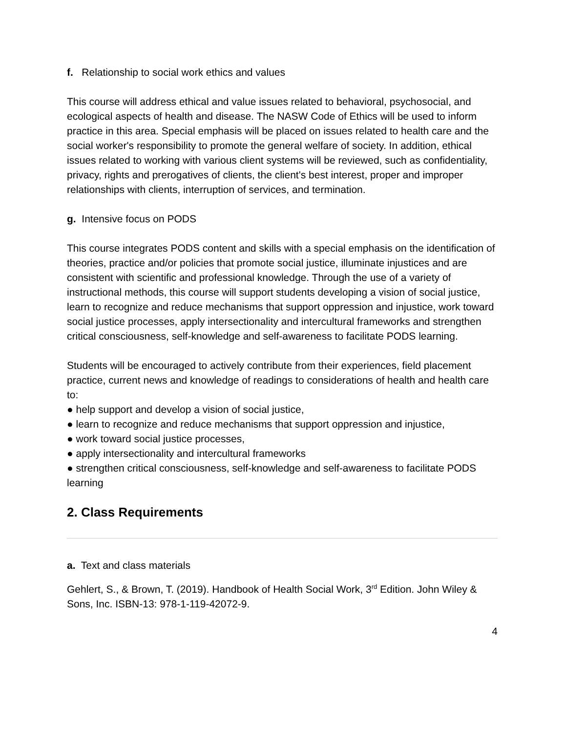f. Relationship to social work ethics and values
This course will address ethical and value issues related to behavioral, psychosocial, and ecological aspects of health and disease. The NASW Code of Ethics will be used to inform practice in this area. Special emphasis will be placed on issues related to health care and the social worker's responsibility to promote the general welfare of society. In addition, ethical issues related to working with various client systems will be reviewed, such as confidentiality, privacy, rights and prerogatives of clients, the client's best interest, proper and improper relationships with clients, interruption of services, and termination.
g. Intensive focus on PODS
This course integrates PODS content and skills with a special emphasis on the identification of theories, practice and/or policies that promote social justice, illuminate injustices and are consistent with scientific and professional knowledge. Through the use of a variety of instructional methods, this course will support students developing a vision of social justice, learn to recognize and reduce mechanisms that support oppression and injustice, work toward social justice processes, apply intersectionality and intercultural frameworks and strengthen critical consciousness, self-knowledge and self-awareness to facilitate PODS learning.
Students will be encouraged to actively contribute from their experiences, field placement practice, current news and knowledge of readings to considerations of health and health care to:
● help support and develop a vision of social justice,
● learn to recognize and reduce mechanisms that support oppression and injustice,
● work toward social justice processes,
● apply intersectionality and intercultural frameworks
● strengthen critical consciousness, self-knowledge and self-awareness to facilitate PODS learning
2. Class Requirements
a. Text and class materials
Gehlert, S., & Brown, T. (2019). Handbook of Health Social Work, 3<sup>rd</sup> Edition. John Wiley & Sons, Inc. ISBN-13: 978-1-119-42072-9.
4